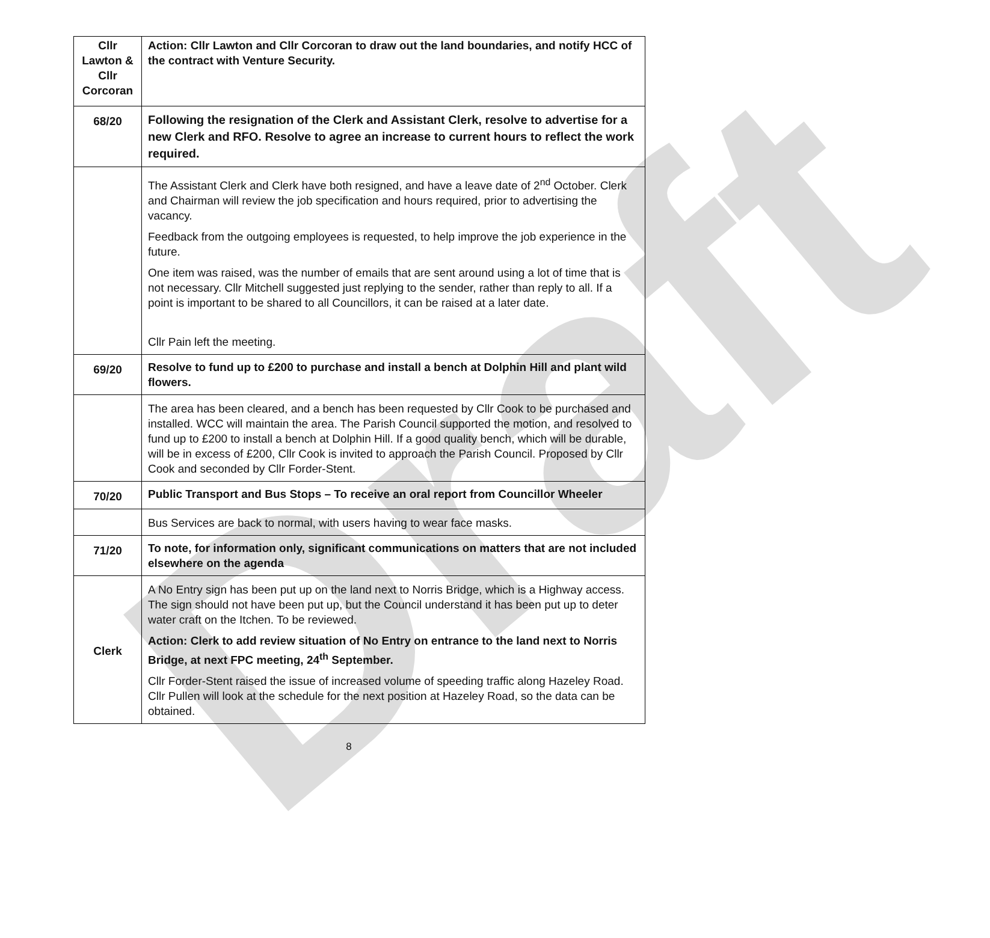Draft
| Cllr Lawton & Cllr Corcoran | Action: Cllr Lawton and Cllr Corcoran to draw out the land boundaries, and notify HCC of the contract with Venture Security. |
| 68/20 | Following the resignation of the Clerk and Assistant Clerk, resolve to advertise for a new Clerk and RFO. Resolve to agree an increase to current hours to reflect the work required. |
| | The Assistant Clerk and Clerk have both resigned, and have a leave date of 2<sup>nd</sup> October. Clerk and Chairman will review the job specification and hours required, prior to advertising the vacancy. Feedback from the outgoing employees is requested, to help improve the job experience in the future. One item was raised, was the number of emails that are sent around using a lot of time that is not necessary. Cllr Mitchell suggested just replying to the sender, rather than reply to all. If a point is important to be shared to all Councillors, it can be raised at a later date. Cllr Pain left the meeting. |
| 69/20 | Resolve to fund up to £200 to purchase and install a bench at Dolphin Hill and plant wild flowers. |
| | The area has been cleared, and a bench has been requested by Cllr Cook to be purchased and installed. WCC will maintain the area. The Parish Council supported the motion, and resolved to fund up to £200 to install a bench at Dolphin Hill. If a good quality bench, which will be durable, will be in excess of £200, Cllr Cook is invited to approach the Parish Council. Proposed by Cllr Cook and seconded by Cllr Forder-Stent. |
| 70/20 | Public Transport and Bus Stops – To receive an oral report from Councillor Wheeler |
| | Bus Services are back to normal, with users having to wear face masks. |
| 71/20 | To note, for information only, significant communications on matters that are not included elsewhere on the agenda |
| Clerk | A No Entry sign has been put up on the land next to Norris Bridge, which is a Highway access. The sign should not have been put up, but the Council understand it has been put up to deter water craft on the Itchen. To be reviewed. Action: Clerk to add review situation of No Entry on entrance to the land next to Norris Bridge, at next FPC meeting, 24<sup>th</sup> September. Cllr Forder-Stent raised the issue of increased volume of speeding traffic along Hazeley Road. Cllr Pullen will look at the schedule for the next position at Hazeley Road, so the data can be obtained. |
8